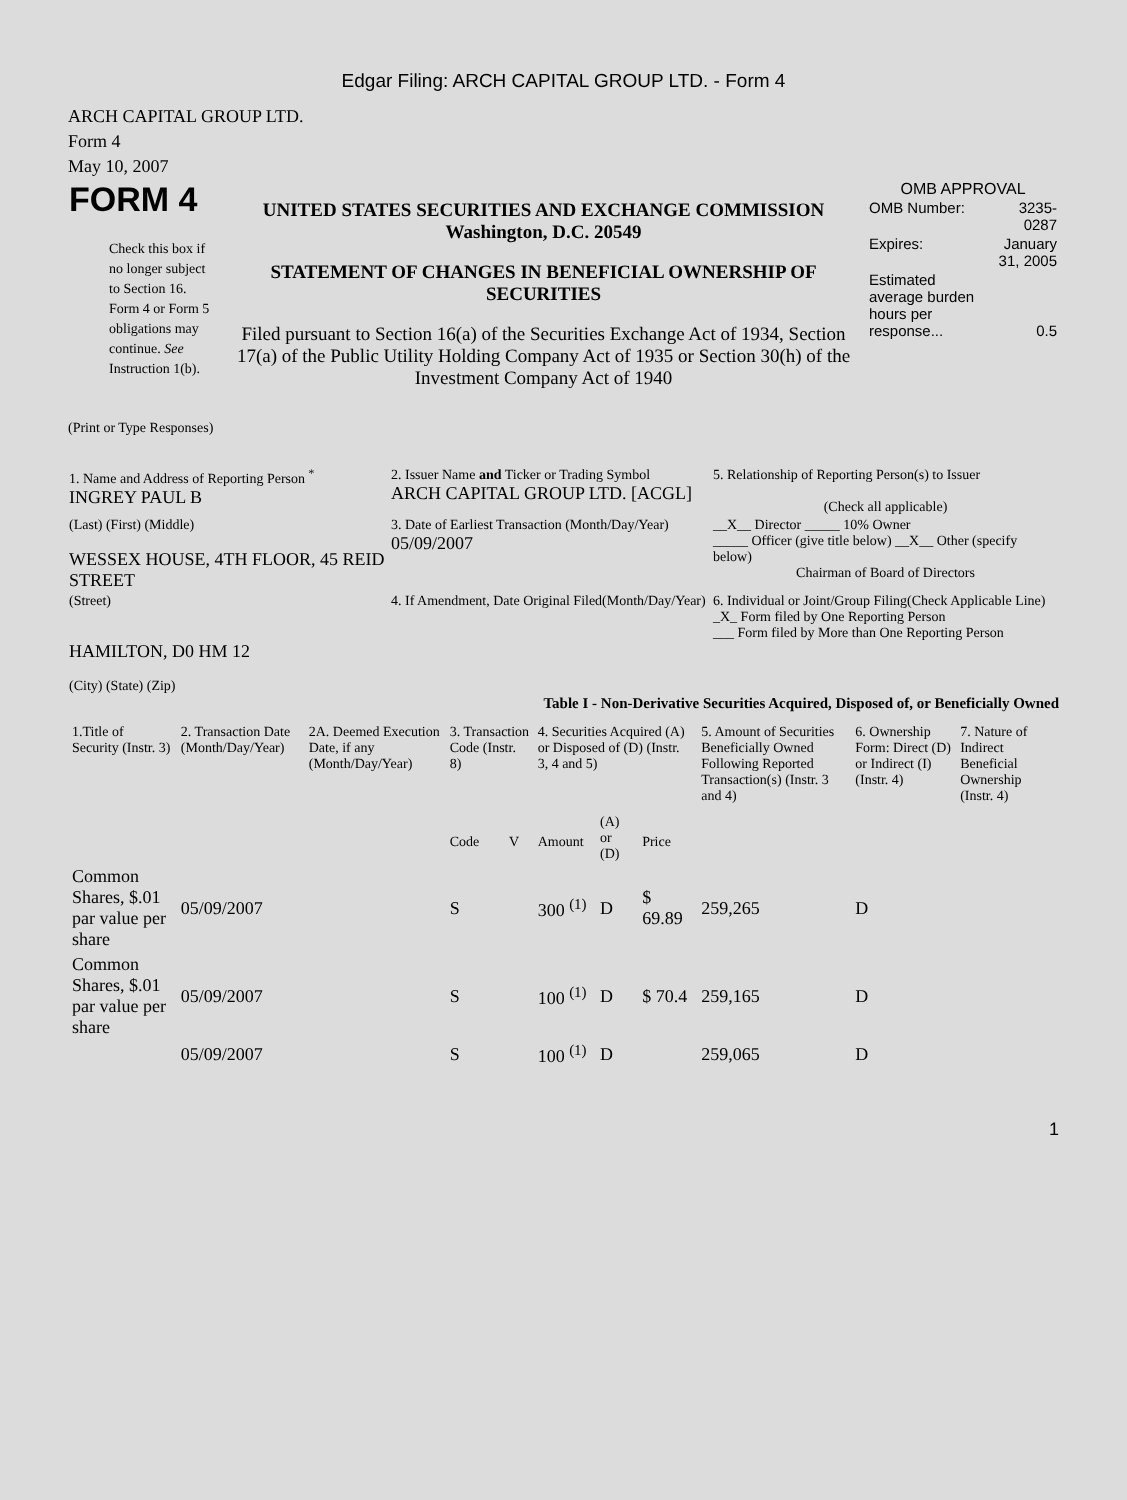Edgar Filing: ARCH CAPITAL GROUP LTD. - Form 4
ARCH CAPITAL GROUP LTD.
Form 4
May 10, 2007
| FORM 4 Check this box if no longer subject to Section 16. Form 4 or Form 5 obligations may continue. See Instruction 1(b). | UNITED STATES SECURITIES AND EXCHANGE COMMISSION Washington, D.C. 20549 STATEMENT OF CHANGES IN BENEFICIAL OWNERSHIP OF SECURITIES Filed pursuant to Section 16(a) of the Securities Exchange Act of 1934, Section 17(a) of the Public Utility Holding Company Act of 1935 or Section 30(h) of the Investment Company Act of 1940 | OMB APPROVAL / OMB Number: / 3235-0287 / / Expires: / January 31, 2005 / / Estimated average burden hours per response... / 0.5 / |
(Print or Type Responses)
| 1. Name and Address of Reporting Person <sup>*</sup> INGREY PAUL B | 2. Issuer Name and Ticker or Trading Symbol ARCH CAPITAL GROUP LTD. [ACGL] | 5. Relationship of Reporting Person(s) to Issuer (Check all applicable) |
| (Last) (First) (Middle) WESSEX HOUSE, 4TH FLOOR, 45 REID STREET | 3. Date of Earliest Transaction (Month/Day/Year) 05/09/2007 | __X__ Director _____ 10% Owner _____ Officer (give title below) __X__ Other (specify below) Chairman of Board of Directors |
| (Street) HAMILTON, D0 HM 12 (City) (State) (Zip) | 4. If Amendment, Date Original Filed(Month/Day/Year) | 6. Individual or Joint/Group Filing(Check Applicable Line) _X_ Form filed by One Reporting Person ___ Form filed by More than One Reporting Person |
Table I - Non-Derivative Securities Acquired, Disposed of, or Beneficially Owned
| 1.Title of Security (Instr. 3) | 2. Transaction Date (Month/Day/Year) | 2A. Deemed Execution Date, if any (Month/Day/Year) | 3. Transaction Code (Instr. 8) | | 4. Securities Acquired (A) or Disposed of (D) (Instr. 3, 4 and 5) | | | 5. Amount of Securities Beneficially Owned Following Reported Transaction(s) (Instr. 3 and 4) | 6. Ownership Form: Direct (D) or Indirect (I) (Instr. 4) | 7. Nature of Indirect Beneficial Ownership (Instr. 4) |
| --- | --- | --- | --- | --- | --- | --- | --- | --- | --- | --- |
| | | | Code | V | Amount | (A) or (D) | Price | | | |
| Common Shares, $.01 par value per share | 05/09/2007 | | S | | 300 <sup>(1)</sup> | D | $ 69.89 | 259,265 | D | |
| Common Shares, $.01 par value per share | 05/09/2007 | | S | | 100 <sup>(1)</sup> | D | $ 70.4 | 259,165 | D | |
| | 05/09/2007 | | S | | 100 <sup>(1)</sup> | D | | 259,065 | D | |
1